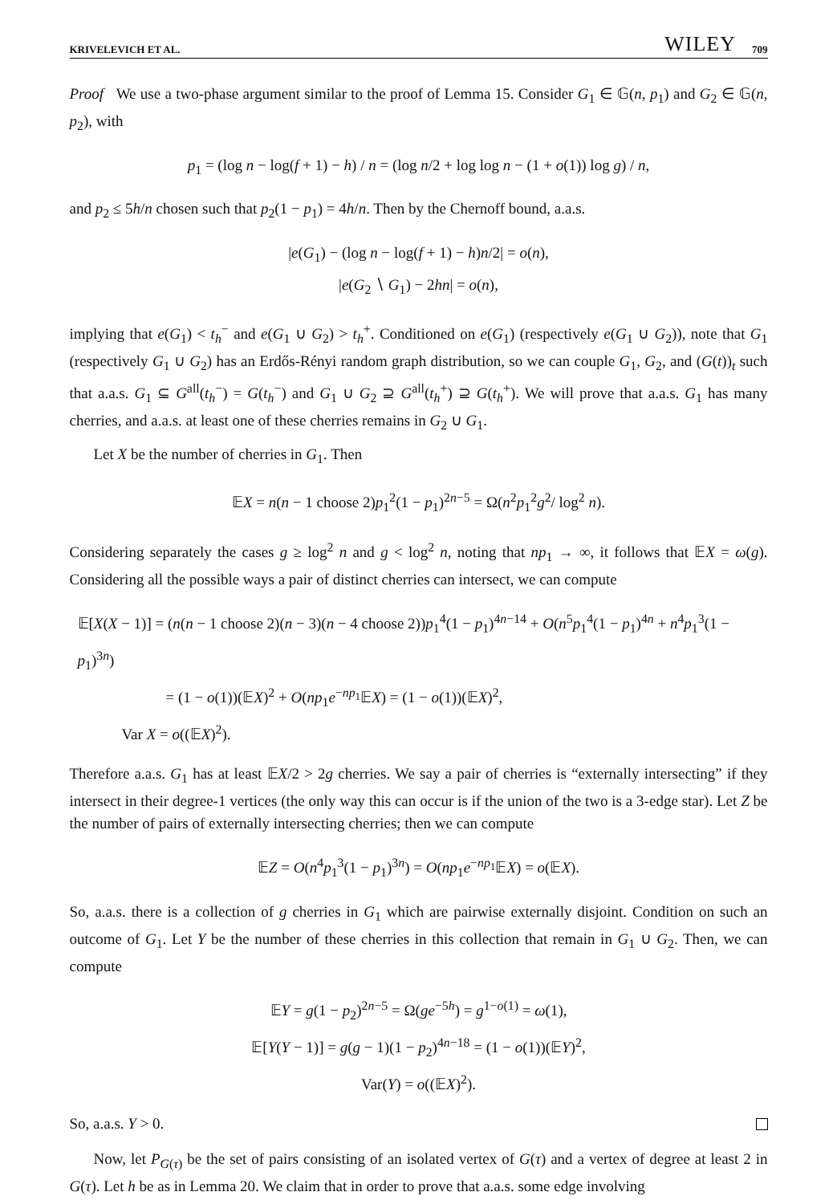KRIVELEVICH ET AL. WILEY 709
Proof We use a two-phase argument similar to the proof of Lemma 15. Consider G<sub>1</sub> ∈ 𝔾(n, p<sub>1</sub>) and G<sub>2</sub> ∈ 𝔾(n, p<sub>2</sub>), with
p<sub>1</sub> = (log n − log(f + 1) − h) / n = (log n/2 + log log n − (1 + o(1)) log g) / n,
and p<sub>2</sub> ≤ 5h/n chosen such that p<sub>2</sub>(1 − p<sub>1</sub>) = 4h/n. Then by the Chernoff bound, a.a.s.
|e(G<sub>1</sub>) − (log n − log(f + 1) − h)n/2| = o(n),
|e(G<sub>2</sub> ∖ G<sub>1</sub>) − 2hn| = o(n),
implying that e(G<sub>1</sub>) < t<sub>h</sub><sup>−</sup> and e(G<sub>1</sub> ∪ G<sub>2</sub>) > t<sub>h</sub><sup>+</sup>. Conditioned on e(G<sub>1</sub>) (respectively e(G<sub>1</sub> ∪ G<sub>2</sub>)), note that G<sub>1</sub> (respectively G<sub>1</sub> ∪ G<sub>2</sub>) has an Erdős-Rényi random graph distribution, so we can couple G<sub>1</sub>, G<sub>2</sub>, and (G(t))<sub>t</sub> such that a.a.s. G<sub>1</sub> ⊆ G<sup>all</sup>(t<sub>h</sub><sup>−</sup>) = G(t<sub>h</sub><sup>−</sup>) and G<sub>1</sub> ∪ G<sub>2</sub> ⊇ G<sup>all</sup>(t<sub>h</sub><sup>+</sup>) ⊇ G(t<sub>h</sub><sup>+</sup>). We will prove that a.a.s. G<sub>1</sub> has many cherries, and a.a.s. at least one of these cherries remains in G<sub>2</sub> ∪ G<sub>1</sub>.
Let X be the number of cherries in G<sub>1</sub>. Then
𝔼X = n(n − 1 choose 2)p<sub>1</sub><sup>2</sup>(1 − p<sub>1</sub>)<sup>2n−5</sup> = Ω(n<sup>2</sup>p<sub>1</sub><sup>2</sup>g<sup>2</sup>/ log<sup>2</sup> n).
Considering separately the cases g ≥ log<sup>2</sup> n and g < log<sup>2</sup> n, noting that np<sub>1</sub> → ∞, it follows that 𝔼X = ω(g). Considering all the possible ways a pair of distinct cherries can intersect, we can compute
𝔼[X(X − 1)] = (n(n − 1 choose 2)(n − 3)(n − 4 choose 2))p<sub>1</sub><sup>4</sup>(1 − p<sub>1</sub>)<sup>4n−14</sup> + O(n<sup>5</sup>p<sub>1</sub><sup>4</sup>(1 − p<sub>1</sub>)<sup>4n</sup> + n<sup>4</sup>p<sub>1</sub><sup>3</sup>(1 − p<sub>1</sub>)<sup>3n</sup>)
= (1 − o(1))(𝔼X)<sup>2</sup> + O(np<sub>1</sub>e<sup>−np<sub>1</sub></sup>𝔼X) = (1 − o(1))(𝔼X)<sup>2</sup>,
Var X = o((𝔼X)<sup>2</sup>).
Therefore a.a.s. G<sub>1</sub> has at least 𝔼X/2 > 2g cherries. We say a pair of cherries is “externally intersecting” if they intersect in their degree-1 vertices (the only way this can occur is if the union of the two is a 3-edge star). Let Z be the number of pairs of externally intersecting cherries; then we can compute
𝔼Z = O(n<sup>4</sup>p<sub>1</sub><sup>3</sup>(1 − p<sub>1</sub>)<sup>3n</sup>) = O(np<sub>1</sub>e<sup>−np<sub>1</sub></sup>𝔼X) = o(𝔼X).
So, a.a.s. there is a collection of g cherries in G<sub>1</sub> which are pairwise externally disjoint. Condition on such an outcome of G<sub>1</sub>. Let Y be the number of these cherries in this collection that remain in G<sub>1</sub> ∪ G<sub>2</sub>. Then, we can compute
𝔼Y = g(1 − p<sub>2</sub>)<sup>2n−5</sup> = Ω(ge<sup>−5h</sup>) = g<sup>1−o(1)</sup> = ω(1),
𝔼[Y(Y − 1)] = g(g − 1)(1 − p<sub>2</sub>)<sup>4n−18</sup> = (1 − o(1))(𝔼Y)<sup>2</sup>,
Var(Y) = o((𝔼X)<sup>2</sup>).
So, a.a.s. Y > 0.
Now, let P<sub>G(τ)</sub> be the set of pairs consisting of an isolated vertex of G(τ) and a vertex of degree at least 2 in G(τ). Let h be as in Lemma 20. We claim that in order to prove that a.a.s. some edge involving